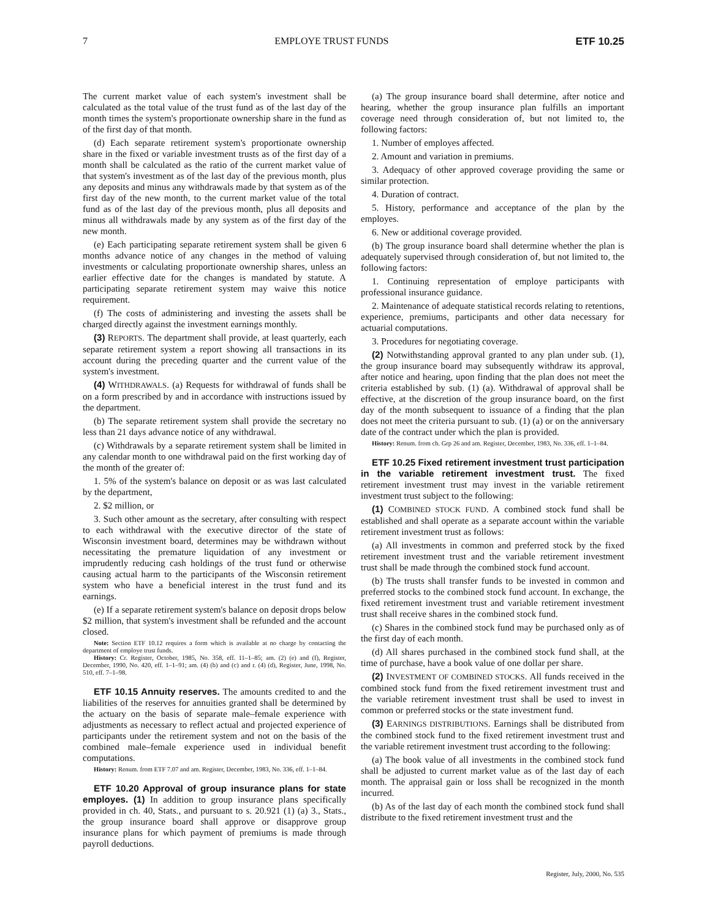7 EMPLOYE TRUST FUNDS ETF 10.25
The current market value of each system's investment shall be calculated as the total value of the trust fund as of the last day of the month times the system's proportionate ownership share in the fund as of the first day of that month.
(d) Each separate retirement system's proportionate ownership share in the fixed or variable investment trusts as of the first day of a month shall be calculated as the ratio of the current market value of that system's investment as of the last day of the previous month, plus any deposits and minus any withdrawals made by that system as of the first day of the new month, to the current market value of the total fund as of the last day of the previous month, plus all deposits and minus all withdrawals made by any system as of the first day of the new month.
(e) Each participating separate retirement system shall be given 6 months advance notice of any changes in the method of valuing investments or calculating proportionate ownership shares, unless an earlier effective date for the changes is mandated by statute. A participating separate retirement system may waive this notice requirement.
(f) The costs of administering and investing the assets shall be charged directly against the investment earnings monthly.
(3) REPORTS. The department shall provide, at least quarterly, each separate retirement system a report showing all transactions in its account during the preceding quarter and the current value of the system's investment.
(4) WITHDRAWALS. (a) Requests for withdrawal of funds shall be on a form prescribed by and in accordance with instructions issued by the department.
(b) The separate retirement system shall provide the secretary no less than 21 days advance notice of any withdrawal.
(c) Withdrawals by a separate retirement system shall be limited in any calendar month to one withdrawal paid on the first working day of the month of the greater of:
1. 5% of the system's balance on deposit or as was last calculated by the department,
2. $2 million, or
3. Such other amount as the secretary, after consulting with respect to each withdrawal with the executive director of the state of Wisconsin investment board, determines may be withdrawn without necessitating the premature liquidation of any investment or imprudently reducing cash holdings of the trust fund or otherwise causing actual harm to the participants of the Wisconsin retirement system who have a beneficial interest in the trust fund and its earnings.
(e) If a separate retirement system's balance on deposit drops below $2 million, that system's investment shall be refunded and the account closed.
Note: Section ETF 10.12 requires a form which is available at no charge by contacting the department of employe trust funds.
History: Cr. Register, October, 1985, No. 358, eff. 11–1–85; am. (2) (e) and (f), Register, December, 1990, No. 420, eff. 1–1–91; am. (4) (b) and (c) and r. (4) (d), Register, June, 1998, No. 510, eff. 7–1–98.
ETF 10.15 Annuity reserves. The amounts credited to and the liabilities of the reserves for annuities granted shall be determined by the actuary on the basis of separate male–female experience with adjustments as necessary to reflect actual and projected experience of participants under the retirement system and not on the basis of the combined male–female experience used in individual benefit computations.
History: Renum. from ETF 7.07 and am. Register, December, 1983, No. 336, eff. 1–1–84.
ETF 10.20 Approval of group insurance plans for state employes. (1) In addition to group insurance plans specifically provided in ch. 40, Stats., and pursuant to s. 20.921 (1) (a) 3., Stats., the group insurance board shall approve or disapprove group insurance plans for which payment of premiums is made through payroll deductions.
(a) The group insurance board shall determine, after notice and hearing, whether the group insurance plan fulfills an important coverage need through consideration of, but not limited to, the following factors:
1. Number of employes affected.
2. Amount and variation in premiums.
3. Adequacy of other approved coverage providing the same or similar protection.
4. Duration of contract.
5. History, performance and acceptance of the plan by the employes.
6. New or additional coverage provided.
(b) The group insurance board shall determine whether the plan is adequately supervised through consideration of, but not limited to, the following factors:
1. Continuing representation of employe participants with professional insurance guidance.
2. Maintenance of adequate statistical records relating to retentions, experience, premiums, participants and other data necessary for actuarial computations.
3. Procedures for negotiating coverage.
(2) Notwithstanding approval granted to any plan under sub. (1), the group insurance board may subsequently withdraw its approval, after notice and hearing, upon finding that the plan does not meet the criteria established by sub. (1) (a). Withdrawal of approval shall be effective, at the discretion of the group insurance board, on the first day of the month subsequent to issuance of a finding that the plan does not meet the criteria pursuant to sub. (1) (a) or on the anniversary date of the contract under which the plan is provided.
History: Renum. from ch. Grp 26 and am. Register, December, 1983, No. 336, eff. 1–1–84.
ETF 10.25 Fixed retirement investment trust participation in the variable retirement investment trust. The fixed retirement investment trust may invest in the variable retirement investment trust subject to the following:
(1) COMBINED STOCK FUND. A combined stock fund shall be established and shall operate as a separate account within the variable retirement investment trust as follows:
(a) All investments in common and preferred stock by the fixed retirement investment trust and the variable retirement investment trust shall be made through the combined stock fund account.
(b) The trusts shall transfer funds to be invested in common and preferred stocks to the combined stock fund account. In exchange, the fixed retirement investment trust and variable retirement investment trust shall receive shares in the combined stock fund.
(c) Shares in the combined stock fund may be purchased only as of the first day of each month.
(d) All shares purchased in the combined stock fund shall, at the time of purchase, have a book value of one dollar per share.
(2) INVESTMENT OF COMBINED STOCKS. All funds received in the combined stock fund from the fixed retirement investment trust and the variable retirement investment trust shall be used to invest in common or preferred stocks or the state investment fund.
(3) EARNINGS DISTRIBUTIONS. Earnings shall be distributed from the combined stock fund to the fixed retirement investment trust and the variable retirement investment trust according to the following:
(a) The book value of all investments in the combined stock fund shall be adjusted to current market value as of the last day of each month. The appraisal gain or loss shall be recognized in the month incurred.
(b) As of the last day of each month the combined stock fund shall distribute to the fixed retirement investment trust and the
Register, July, 2000, No. 535